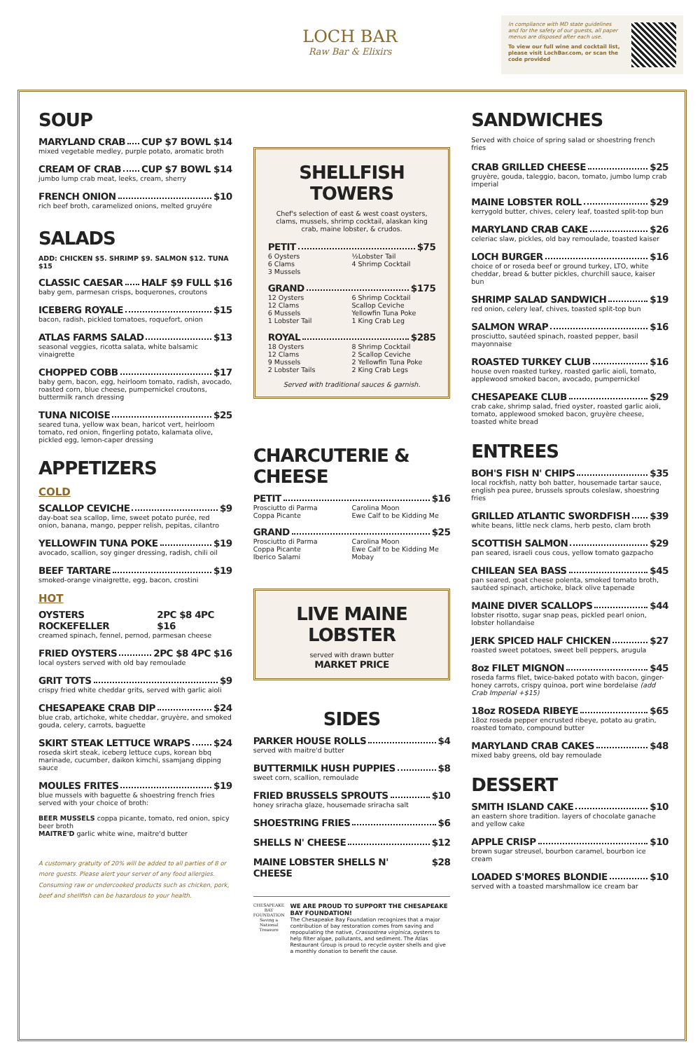LOCH BAR
Raw Bar & Elixirs
In compliance with MD state guidelines and for the safety of our guests, all paper menus are disposed after each use.
To view our full wine and cocktail list, please visit LochBar.com, or scan the code provided
SOUP
MARYLAND CRAB CUP $7 BOWL $14
mixed vegetable medley, purple potato, aromatic broth
CREAM OF CRAB CUP $7 BOWL $14
jumbo lump crab meat, leeks, cream, sherry
FRENCH ONION $10
rich beef broth, caramelized onions, melted gruyére
SALADS
ADD: CHICKEN $5. SHRIMP $9. SALMON $12. TUNA $15
CLASSIC CAESAR HALF $9 FULL $16
baby gem, parmesan crisps, boquerones, croutons
ICEBERG ROYALE $15
bacon, radish, pickled tomatoes, roquefort, onion
ATLAS FARMS SALAD $13
seasonal veggies, ricotta salata, white balsamic vinaigrette
CHOPPED COBB $17
baby gem, bacon, egg, heirloom tomato, radish, avocado, roasted corn, blue cheese, pumpernickel croutons, buttermilk ranch dressing
TUNA NICOISE $25
seared tuna, yellow wax bean, haricot vert, heirloom tomato, red onion, fingerling potato, kalamata olive, pickled egg, lemon-caper dressing
APPETIZERS
COLD
SCALLOP CEVICHE $9
day-boat sea scallop, lime, sweet potato purée, red onion, banana, mango, pepper relish, pepitas, cilantro
YELLOWFIN TUNA POKE $19
avocado, scallion, soy ginger dressing, radish, chili oil
BEEF TARTARE $19
smoked-orange vinaigrette, egg, bacon, crostini
HOT
OYSTERS ROCKEFELLER 2PC $8 4PC $16
creamed spinach, fennel, pernod, parmesan cheese
FRIED OYSTERS 2PC $8 4PC $16
local oysters served with old bay remoulade
GRIT TOTS $9
crispy fried white cheddar grits, served with garlic aioli
CHESAPEAKE CRAB DIP $24
blue crab, artichoke, white cheddar, gruyère, and smoked gouda, celery, carrots, baguette
SKIRT STEAK LETTUCE WRAPS $24
roseda skirt steak, iceberg lettuce cups, korean bbq marinade, cucumber, daikon kimchi, ssamjang dipping sauce
MOULES FRITES $19
blue mussels with baguette & shoestring french fries served with your choice of broth:
BEER MUSSELS coppa picante, tomato, red onion, spicy beer broth
MAITRE'D garlic white wine, maitre'd butter
A customary gratuity of 20% will be added to all parties of 8 or more guests. Please alert your server of any food allergies. Consuming raw or undercooked products such as chicken, pork, beef and shellfish can be hazardous to your health.
SHELLFISH TOWERS
Chef's selection of east & west coast oysters, clams, mussels, shrimp cocktail, alaskan king crab, maine lobster, & crudos.
PETIT $75
6 Oysters ½Lobster Tail 6 Clams 4 Shrimp Cocktail 3 Mussels
GRAND $175
12 Oysters 6 Shrimp Cocktail 12 Clams Scallop Ceviche 6 Mussels Yellowfin Tuna Poke 1 Lobster Tail 1 King Crab Leg
ROYAL $285
18 Oysters 8 Shrimp Cocktail 12 Clams 2 Scallop Ceviche 9 Mussels 2 Yellowfin Tuna Poke 2 Lobster Tails 2 King Crab Legs
Served with traditional sauces & garnish.
CHARCUTERIE & CHEESE
PETIT $16
Prosciutto di Parma Carolina Moon Coppa Picante Ewe Calf to be Kidding Me
GRAND $25
Prosciutto di Parma Carolina Moon Coppa Picante Ewe Calf to be Kidding Me Iberico Salami Mobay
LIVE MAINE LOBSTER
served with drawn butter
MARKET PRICE
SIDES
PARKER HOUSE ROLLS $4
served with maitre'd butter
BUTTERMILK HUSH PUPPIES $8
sweet corn, scallion, remoulade
FRIED BRUSSELS SPROUTS $10
honey sriracha glaze, housemade sriracha salt
SHOESTRING FRIES $6
SHELLS N' CHEESE $12
MAINE LOBSTER SHELLS N' CHEESE $28
CHESAPEAKE BAY FOUNDATION
Saving a National Treasure
WE ARE PROUD TO SUPPORT THE CHESAPEAKE BAY FOUNDATION!
The Chesapeake Bay Foundation recognizes that a major contribution of bay restoration comes from saving and repopulating the native, Crassostrea virginica, oysters to help filter algae, pollutants, and sediment. The Atlas Restaurant Group is proud to recycle oyster shells and give a monthly donation to benefit the cause.
SANDWICHES
Served with choice of spring salad or shoestring french fries
CRAB GRILLED CHEESE $25
gruyère, gouda, taleggio, bacon, tomato, jumbo lump crab imperial
MAINE LOBSTER ROLL $29
kerrygold butter, chives, celery leaf, toasted split-top bun
MARYLAND CRAB CAKE $26
celeriac slaw, pickles, old bay remoulade, toasted kaiser
LOCH BURGER $16
choice of or roseda beef or ground turkey, LTO, white cheddar, bread & butter pickles, churchill sauce, kaiser bun
SHRIMP SALAD SANDWICH $19
red onion, celery leaf, chives, toasted split-top bun
SALMON WRAP $16
prosciutto, sautéed spinach, roasted pepper, basil mayonnaise
ROASTED TURKEY CLUB $16
house oven roasted turkey, roasted garlic aioli, tomato, applewood smoked bacon, avocado, pumpernickel
CHESAPEAKE CLUB $29
crab cake, shrimp salad, fried oyster, roasted garlic aioli, tomato, applewood smoked bacon, gruyère cheese, toasted white bread
ENTREES
BOH'S FISH N' CHIPS $35
local rockfish, natty boh batter, housemade tartar sauce, english pea puree, brussels sprouts coleslaw, shoestring fries
GRILLED ATLANTIC SWORDFISH $39
white beans, little neck clams, herb pesto, clam broth
SCOTTISH SALMON $29
pan seared, israeli cous cous, yellow tomato gazpacho
CHILEAN SEA BASS $45
pan seared, goat cheese polenta, smoked tomato broth, sautéed spinach, artichoke, black olive tapenade
MAINE DIVER SCALLOPS $44
lobster risotto, sugar snap peas, pickled pearl onion, lobster hollandaise
JERK SPICED HALF CHICKEN $27
roasted sweet potatoes, sweet bell peppers, arugula
8oz FILET MIGNON $45
roseda farms filet, twice-baked potato with bacon, ginger-honey carrots, crispy quinoa, port wine bordelaise (add Crab Imperial +$15)
18oz ROSEDA RIBEYE $65
18oz roseda pepper encrusted ribeye, potato au gratin, roasted tomato, compound butter
MARYLAND CRAB CAKES $48
mixed baby greens, old bay remoulade
DESSERT
SMITH ISLAND CAKE $10
an eastern shore tradition. layers of chocolate ganache and yellow cake
APPLE CRISP $10
brown sugar streusel, bourbon caramel, bourbon ice cream
LOADED S'MORES BLONDIE $10
served with a toasted marshmallow ice cream bar